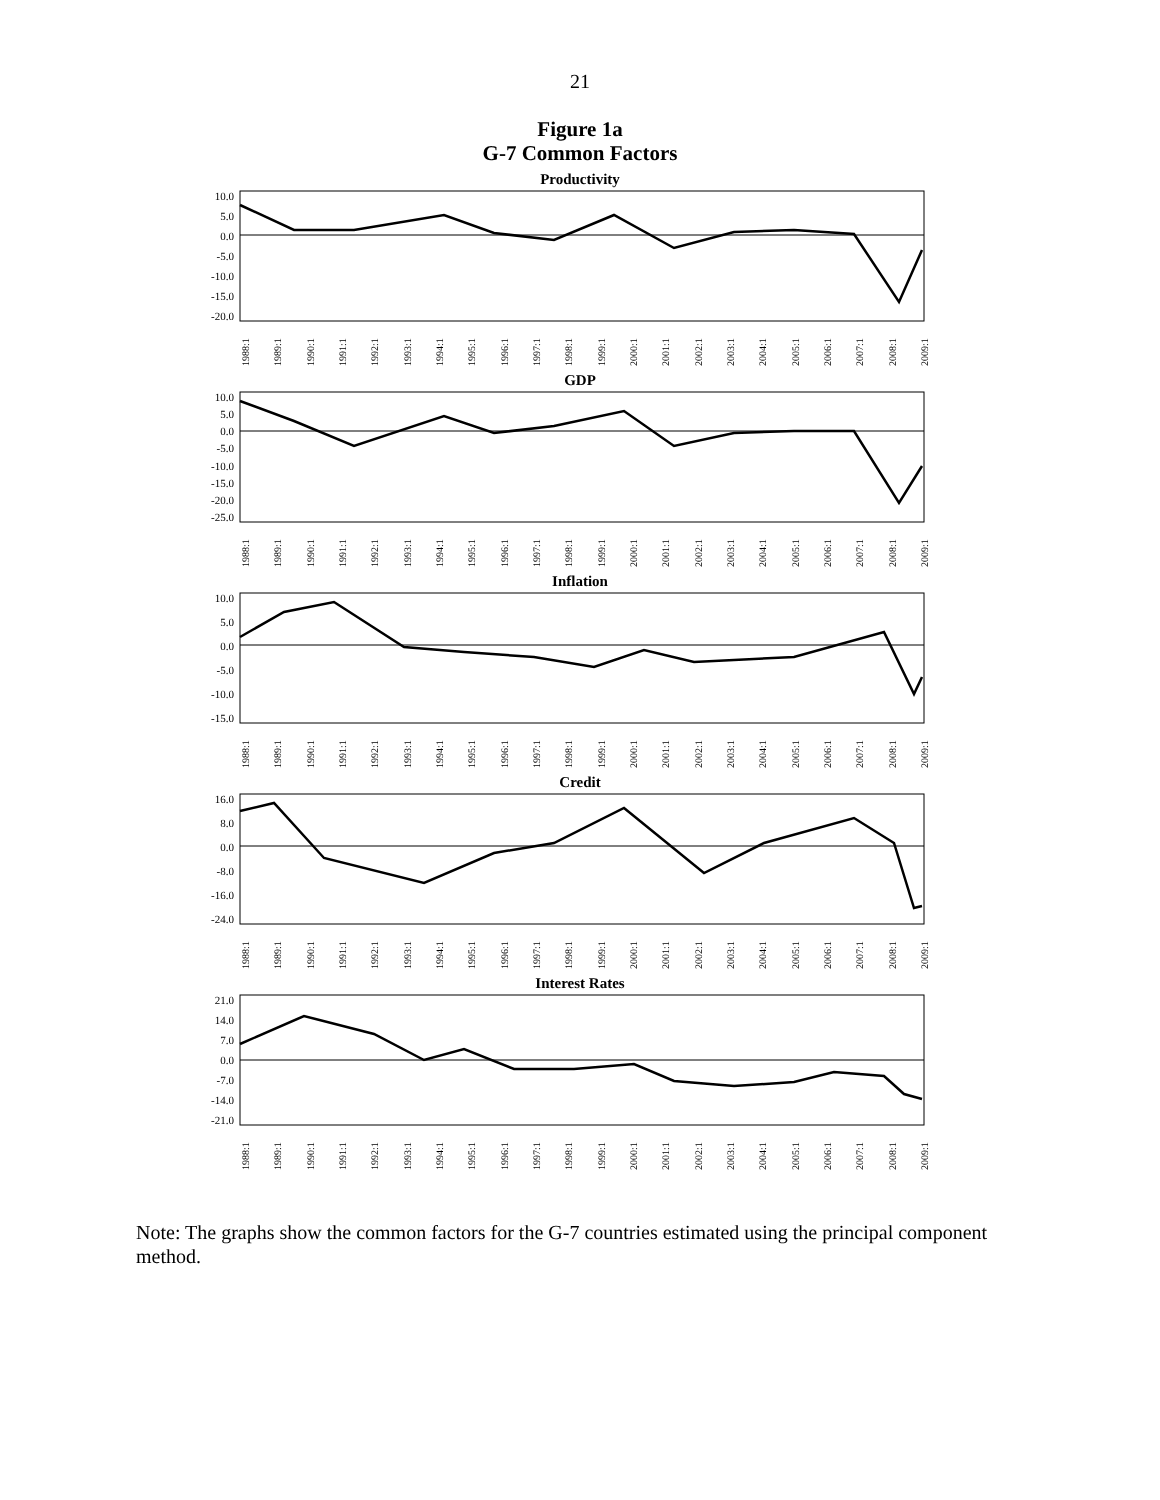21
Figure 1a
G-7 Common Factors
Productivity
10.0
5.0
0.0
-5.0
-10.0
-15.0
-20.0
1988:1 1989:1 1990:1 1991:1 1992:1 1993:1 1994:1 1995:1 1996:1 1997:1 1998:1 1999:1 2000:1 2001:1 2002:1 2003:1 2004:1 2005:1 2006:1 2007:1 2008:1 2009:1
GDP
10.0
5.0
0.0
-5.0
-10.0
-15.0
-20.0
-25.0
1988:1 1989:1 1990:1 1991:1 1992:1 1993:1 1994:1 1995:1 1996:1 1997:1 1998:1 1999:1 2000:1 2001:1 2002:1 2003:1 2004:1 2005:1 2006:1 2007:1 2008:1 2009:1
Inflation
10.0
5.0
0.0
-5.0
-10.0
-15.0
1988:1 1989:1 1990:1 1991:1 1992:1 1993:1 1994:1 1995:1 1996:1 1997:1 1998:1 1999:1 2000:1 2001:1 2002:1 2003:1 2004:1 2005:1 2006:1 2007:1 2008:1 2009:1
Credit
16.0
8.0
0.0
-8.0
-16.0
-24.0
1988:1 1989:1 1990:1 1991:1 1992:1 1993:1 1994:1 1995:1 1996:1 1997:1 1998:1 1999:1 2000:1 2001:1 2002:1 2003:1 2004:1 2005:1 2006:1 2007:1 2008:1 2009:1
Interest Rates
21.0
14.0
7.0
0.0
-7.0
-14.0
-21.0
1988:1 1989:1 1990:1 1991:1 1992:1 1993:1 1994:1 1995:1 1996:1 1997:1 1998:1 1999:1 2000:1 2001:1 2002:1 2003:1 2004:1 2005:1 2006:1 2007:1 2008:1 2009:1
Note: The graphs show the common factors for the G-7 countries estimated using the principal component method.